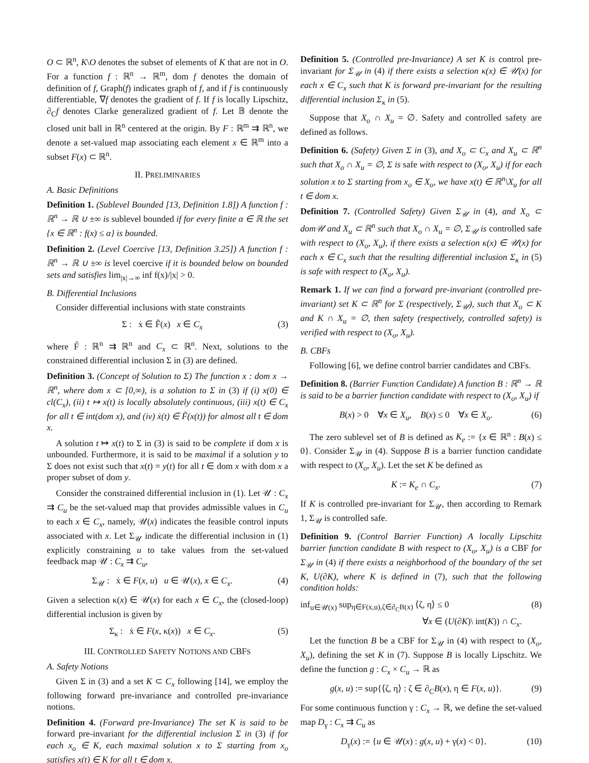O ⊂ ℝ<sup>n</sup>, K\O denotes the subset of elements of K that are not in O. For a function f : ℝ<sup>n</sup> → ℝ<sup>m</sup>, dom f denotes the domain of definition of f, Graph(f) indicates graph of f, and if f is continuously differentiable, ∇f denotes the gradient of f. If f is locally Lipschitz, ∂<sub>C</sub>f denotes Clarke generalized gradient of f. Let 𝔹 denote the closed unit ball in ℝ<sup>n</sup> centered at the origin. By F : ℝ<sup>m</sup> ⇉ ℝ<sup>n</sup>, we denote a set-valued map associating each element x ∈ ℝ<sup>m</sup> into a subset F(x) ⊂ ℝ<sup>n</sup>.
II. PRELIMINARIES
A. Basic Definitions
Definition 1. (Sublevel Bounded [13, Definition 1.8]) A function f : ℝ<sup>n</sup> → ℝ ∪ ±∞ is sublevel bounded if for every finite α ∈ ℝ the set {x ∈ ℝ<sup>n</sup> : f(x) ≤ α} is bounded.
Definition 2. (Level Coercive [13, Definition 3.25]) A function f : ℝ<sup>n</sup> → ℝ ∪ ±∞ is level coercive if it is bounded below on bounded sets and satisfies lim<sub>|x|→∞</sub> inf f(x)/|x| > 0.
B. Differential Inclusions
Consider differential inclusions with state constraints
Σ : ẋ ∈ F̃(x) x ∈ C<sub>x</sub> (3)
where F̃ : ℝ<sup>n</sup> ⇉ ℝ<sup>n</sup> and C<sub>x</sub> ⊂ ℝ<sup>n</sup>. Next, solutions to the constrained differential inclusion Σ in (3) are defined.
Definition 3. (Concept of Solution to Σ) The function x : dom x → ℝ<sup>n</sup>, where dom x ⊂ [0,∞), is a solution to Σ in (3) if (i) x(0) ∈ cl(C<sub>x</sub>), (ii) t ↦ x(t) is locally absolutely continuous, (iii) x(t) ∈ C<sub>x</sub> for all t ∈ int(dom x), and (iv) ẋ(t) ∈ F̃(x(t)) for almost all t ∈ dom x.
A solution t ↦ x(t) to Σ in (3) is said to be complete if dom x is unbounded. Furthermore, it is said to be maximal if a solution y to Σ does not exist such that x(t) = y(t) for all t ∈ dom x with dom x a proper subset of dom y.
Consider the constrained differential inclusion in (1). Let 𝒰 : C<sub>x</sub> ⇉ C<sub>u</sub> be the set-valued map that provides admissible values in C<sub>u</sub> to each x ∈ C<sub>x</sub>, namely, 𝒰(x) indicates the feasible control inputs associated with x. Let Σ<sub>𝒰</sub> indicate the differential inclusion in (1) explicitly constraining u to take values from the set-valued feedback map 𝒰 : C<sub>x</sub> ⇉ C<sub>u</sub>,
Σ<sub>𝒰</sub> : ẋ ∈ F(x, u) u ∈ 𝒰(x), x ∈ C<sub>x</sub>. (4)
Given a selection κ(x) ∈ 𝒰(x) for each x ∈ C<sub>x</sub>, the (closed-loop) differential inclusion is given by
Σ<sub>κ</sub> : ẋ ∈ F(x, κ(x)) x ∈ C<sub>x</sub>. (5)
III. CONTROLLED SAFETY NOTIONS AND CBFS
A. Safety Notions
Given Σ in (3) and a set K ⊂ C<sub>x</sub> following [14], we employ the following forward pre-invariance and controlled pre-invariance notions.
Definition 4. (Forward pre-Invariance) The set K is said to be forward pre-invariant for the differential inclusion Σ in (3) if for each x<sub>o</sub> ∈ K, each maximal solution x to Σ starting from x<sub>o</sub> satisfies x(t) ∈ K for all t ∈ dom x.
Definition 5. (Controlled pre-Invariance) A set K is control pre-invariant for Σ<sub>𝒰</sub> in (4) if there exists a selection κ(x) ∈ 𝒰(x) for each x ∈ C<sub>x</sub> such that K is forward pre-invariant for the resulting differential inclusion Σ<sub>κ</sub> in (5).
Suppose that X<sub>o</sub> ∩ X<sub>u</sub> = ∅. Safety and controlled safety are defined as follows.
Definition 6. (Safety) Given Σ in (3), and X<sub>o</sub> ⊂ C<sub>x</sub> and X<sub>u</sub> ⊂ ℝ<sup>n</sup> such that X<sub>o</sub> ∩ X<sub>u</sub> = ∅, Σ is safe with respect to (X<sub>o</sub>, X<sub>u</sub>) if for each solution x to Σ starting from x<sub>o</sub> ∈ X<sub>o</sub>, we have x(t) ∈ ℝ<sup>n</sup>\X<sub>u</sub> for all t ∈ dom x.
Definition 7. (Controlled Safety) Given Σ<sub>𝒰</sub> in (4), and X<sub>o</sub> ⊂ dom𝒰 and X<sub>u</sub> ⊂ ℝ<sup>n</sup> such that X<sub>o</sub> ∩ X<sub>u</sub> = ∅, Σ<sub>𝒰</sub> is controlled safe with respect to (X<sub>o</sub>, X<sub>u</sub>), if there exists a selection κ(x) ∈ 𝒰(x) for each x ∈ C<sub>x</sub> such that the resulting differential inclusion Σ<sub>κ</sub> in (5) is safe with respect to (X<sub>o</sub>, X<sub>u</sub>).
Remark 1. If we can find a forward pre-invariant (controlled pre-invariant) set K ⊂ ℝ<sup>n</sup> for Σ (respectively, Σ<sub>𝒰</sub>), such that X<sub>o</sub> ⊂ K and K ∩ X<sub>u</sub> = ∅, then safety (respectively, controlled safety) is verified with respect to (X<sub>o</sub>, X<sub>u</sub>).
B. CBFs
Following [6], we define control barrier candidates and CBFs.
Definition 8. (Barrier Function Candidate) A function B : ℝ<sup>n</sup> → ℝ is said to be a barrier function candidate with respect to (X<sub>o</sub>, X<sub>u</sub>) if
B(x) > 0 ∀x ∈ X<sub>u</sub>, B(x) ≤ 0 ∀x ∈ X<sub>o</sub>. (6)
The zero sublevel set of B is defined as K<sub>e</sub> := {x ∈ ℝ<sup>n</sup> : B(x) ≤ 0}. Consider Σ<sub>𝒰</sub> in (4). Suppose B is a barrier function candidate with respect to (X<sub>o</sub>, X<sub>u</sub>). Let the set K be defined as
K := K<sub>e</sub> ∩ C<sub>x</sub>. (7)
If K is controlled pre-invariant for Σ<sub>𝒰</sub>, then according to Remark 1, Σ<sub>𝒰</sub> is controlled safe.
Definition 9. (Control Barrier Function) A locally Lipschitz barrier function candidate B with respect to (X<sub>o</sub>, X<sub>u</sub>) is a CBF for Σ<sub>𝒰</sub> in (4) if there exists a neighborhood of the boundary of the set K, U(∂K), where K is defined in (7), such that the following condition holds:
inf<sub>u∈𝒰(x)</sub> sup<sub>η∈F(x,u),ζ∈∂<sub>C</sub>B(x)</sub> ⟨ζ, η⟩ ≤ 0
∀x ∈ (U(∂K)\ int(K)) ∩ C<sub>x</sub>. (8)
Let the function B be a CBF for Σ<sub>𝒰</sub> in (4) with respect to (X<sub>o</sub>, X<sub>u</sub>), defining the set K in (7). Suppose B is locally Lipschitz. We define the function g : C<sub>x</sub> × C<sub>u</sub> → ℝ as
g(x, u) := sup{⟨ζ, η⟩ : ζ ∈ ∂<sub>C</sub>B(x), η ∈ F(x, u)}. (9)
For some continuous function γ : C<sub>x</sub> → ℝ, we define the set-valued map D<sub>γ</sub> : C<sub>x</sub> ⇉ C<sub>u</sub> as
D<sub>γ</sub>(x) := {u ∈ 𝒰(x) : g(x, u) + γ(x) < 0}. (10)